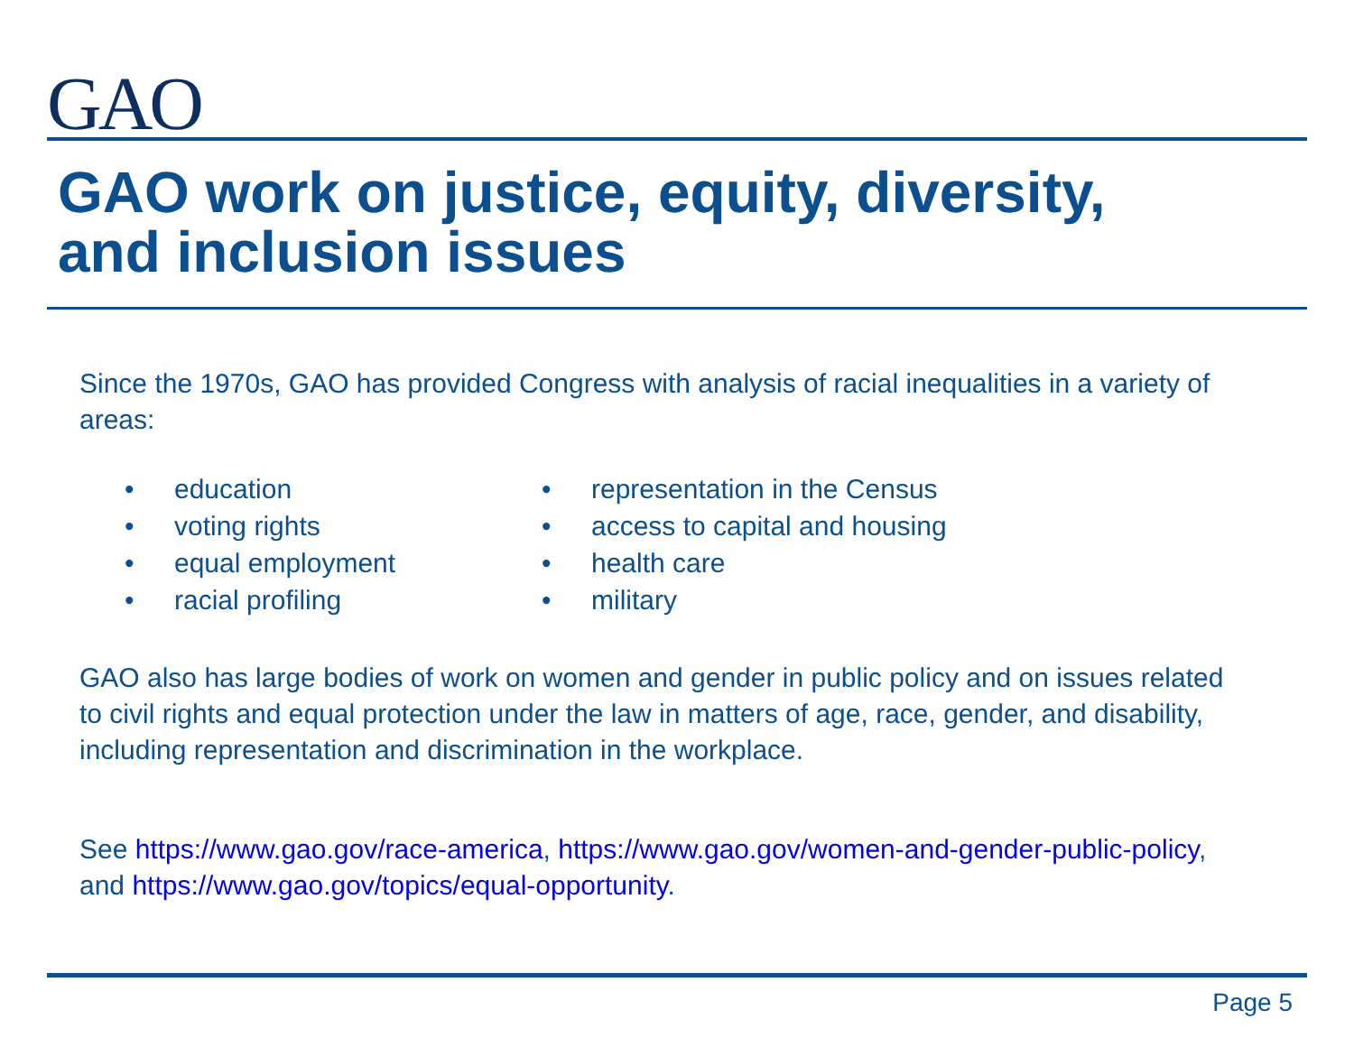GAO
GAO work on justice, equity, diversity,
and inclusion issues
Since the 1970s, GAO has provided Congress with analysis of racial inequalities in a variety of areas:
• education
• voting rights
• equal employment
• racial profiling
• representation in the Census
• access to capital and housing
• health care
• military
GAO also has large bodies of work on women and gender in public policy and on issues related to civil rights and equal protection under the law in matters of age, race, gender, and disability, including representation and discrimination in the workplace.
See https://www.gao.gov/race-america, https://www.gao.gov/women-and-gender-public-policy, and https://www.gao.gov/topics/equal-opportunity.
Page 5